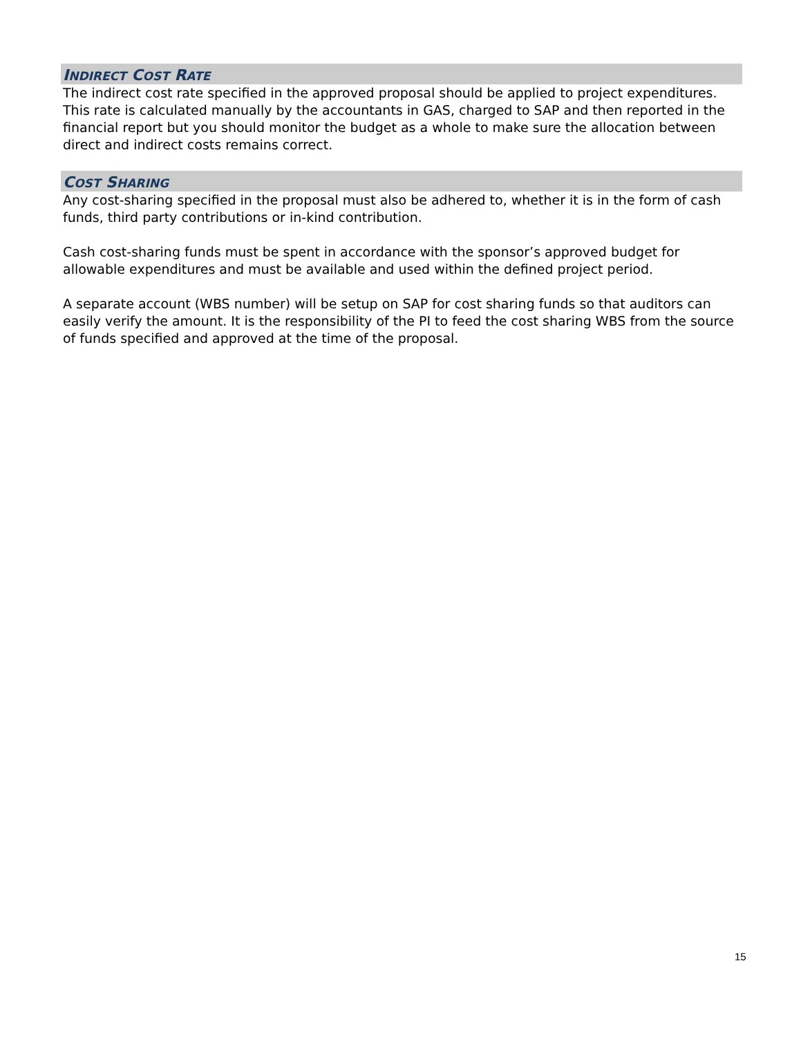INDIRECT COST RATE
The indirect cost rate specified in the approved proposal should be applied to project expenditures. This rate is calculated manually by the accountants in GAS, charged to SAP and then reported in the financial report but you should monitor the budget as a whole to make sure the allocation between direct and indirect costs remains correct.
COST SHARING
Any cost-sharing specified in the proposal must also be adhered to, whether it is in the form of cash funds, third party contributions or in-kind contribution.
Cash cost-sharing funds must be spent in accordance with the sponsor’s approved budget for allowable expenditures and must be available and used within the defined project period.
A separate account (WBS number) will be setup on SAP for cost sharing funds so that auditors can easily verify the amount. It is the responsibility of the PI to feed the cost sharing WBS from the source of funds specified and approved at the time of the proposal.
15